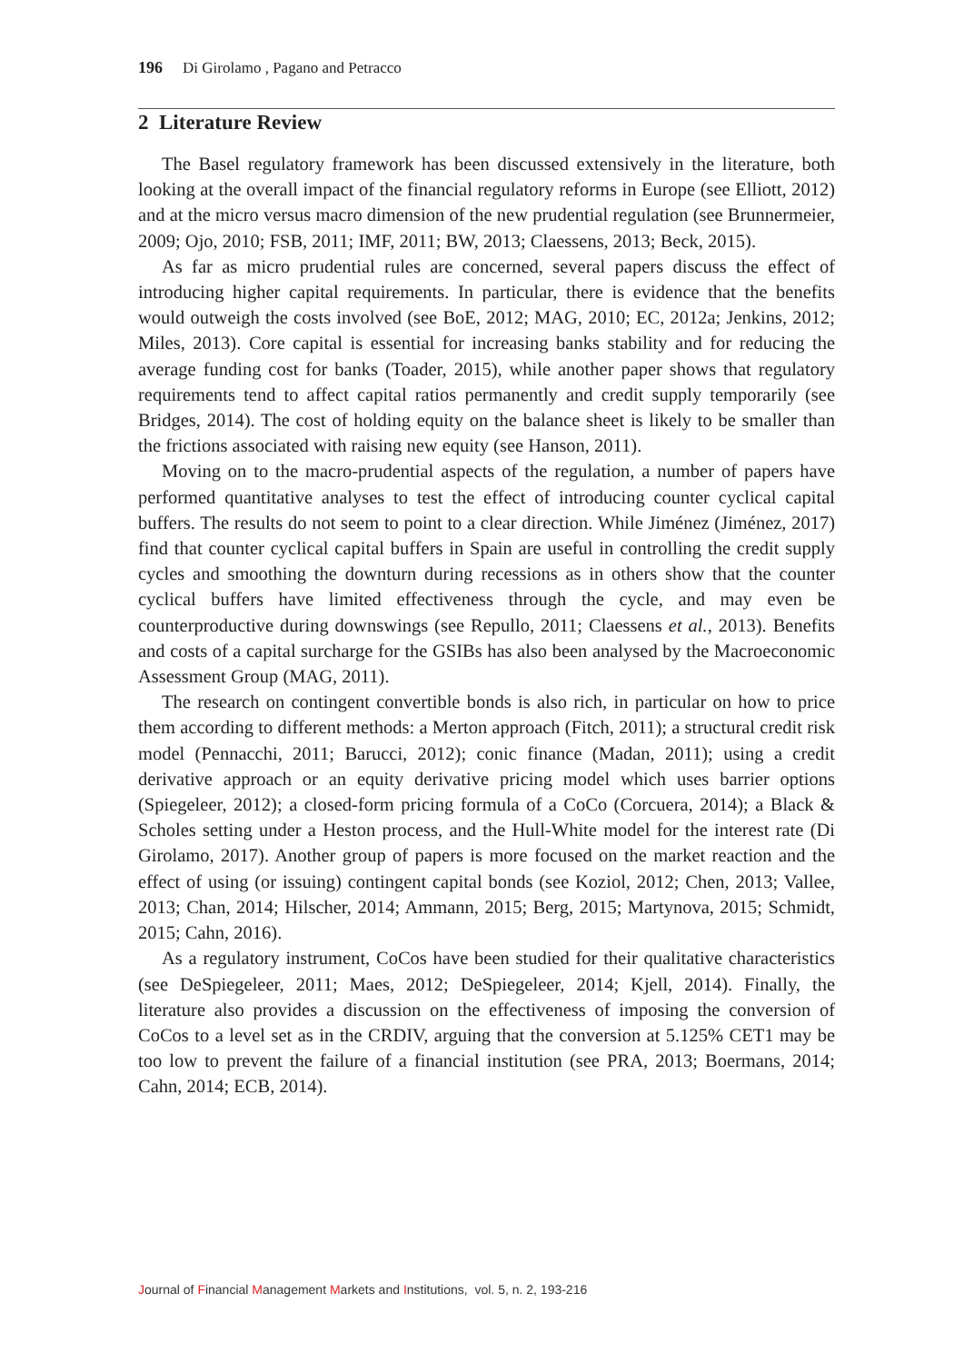196 Di Girolamo , Pagano and Petracco
2 Literature Review
The Basel regulatory framework has been discussed extensively in the literature, both looking at the overall impact of the financial regulatory reforms in Europe (see Elliott, 2012) and at the micro versus macro dimension of the new prudential regulation (see Brunnermeier, 2009; Ojo, 2010; FSB, 2011; IMF, 2011; BW, 2013; Claessens, 2013; Beck, 2015).
As far as micro prudential rules are concerned, several papers discuss the effect of introducing higher capital requirements. In particular, there is evidence that the benefits would outweigh the costs involved (see BoE, 2012; MAG, 2010; EC, 2012a; Jenkins, 2012; Miles, 2013). Core capital is essential for increasing banks stability and for reducing the average funding cost for banks (Toader, 2015), while another paper shows that regulatory requirements tend to affect capital ratios permanently and credit supply temporarily (see Bridges, 2014). The cost of holding equity on the balance sheet is likely to be smaller than the frictions associated with raising new equity (see Hanson, 2011).
Moving on to the macro-prudential aspects of the regulation, a number of papers have performed quantitative analyses to test the effect of introducing counter cyclical capital buffers. The results do not seem to point to a clear direction. While Jiménez (Jiménez, 2017) find that counter cyclical capital buffers in Spain are useful in controlling the credit supply cycles and smoothing the downturn during recessions as in others show that the counter cyclical buffers have limited effectiveness through the cycle, and may even be counterproductive during downswings (see Repullo, 2011; Claessens et al., 2013). Benefits and costs of a capital surcharge for the GSIBs has also been analysed by the Macroeconomic Assessment Group (MAG, 2011).
The research on contingent convertible bonds is also rich, in particular on how to price them according to different methods: a Merton approach (Fitch, 2011); a structural credit risk model (Pennacchi, 2011; Barucci, 2012); conic finance (Madan, 2011); using a credit derivative approach or an equity derivative pricing model which uses barrier options (Spiegeleer, 2012); a closed-form pricing formula of a CoCo (Corcuera, 2014); a Black & Scholes setting under a Heston process, and the Hull-White model for the interest rate (Di Girolamo, 2017). Another group of papers is more focused on the market reaction and the effect of using (or issuing) contingent capital bonds (see Koziol, 2012; Chen, 2013; Vallee, 2013; Chan, 2014; Hilscher, 2014; Ammann, 2015; Berg, 2015; Martynova, 2015; Schmidt, 2015; Cahn, 2016).
As a regulatory instrument, CoCos have been studied for their qualitative characteristics (see DeSpiegeleer, 2011; Maes, 2012; DeSpiegeleer, 2014; Kjell, 2014). Finally, the literature also provides a discussion on the effectiveness of imposing the conversion of CoCos to a level set as in the CRDIV, arguing that the conversion at 5.125% CET1 may be too low to prevent the failure of a financial institution (see PRA, 2013; Boermans, 2014; Cahn, 2014; ECB, 2014).
Journal of Financial Management Markets and Institutions, vol. 5, n. 2, 193-216